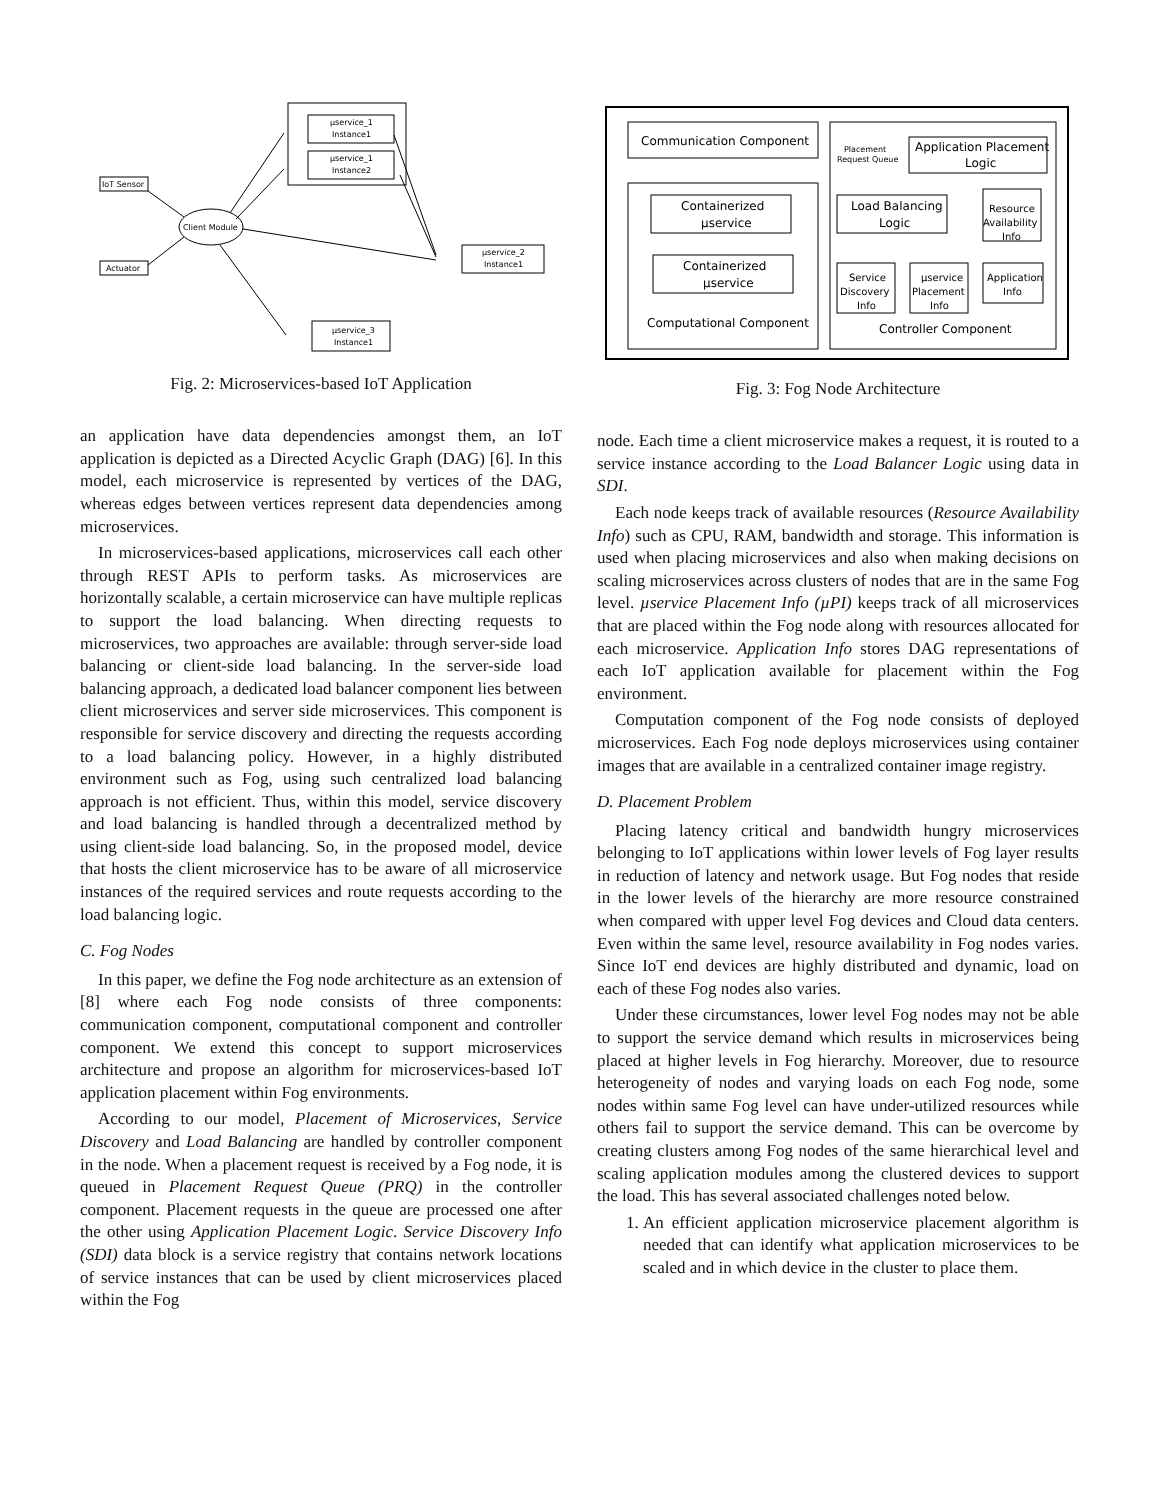µservice_1
Instance1
µservice_1
Instance2
IoT Sensor
Actuator
Client Module
µservice_2
Instance1
µservice_3
Instance1
Fig. 2: Microservices-based IoT Application
an application have data dependencies amongst them, an IoT application is depicted as a Directed Acyclic Graph (DAG) [6]. In this model, each microservice is represented by vertices of the DAG, whereas edges between vertices represent data dependencies among microservices.
In microservices-based applications, microservices call each other through REST APIs to perform tasks. As microservices are horizontally scalable, a certain microservice can have multiple replicas to support the load balancing. When directing requests to microservices, two approaches are available: through server-side load balancing or client-side load balancing. In the server-side load balancing approach, a dedicated load balancer component lies between client microservices and server side microservices. This component is responsible for service discovery and directing the requests according to a load balancing policy. However, in a highly distributed environment such as Fog, using such centralized load balancing approach is not efficient. Thus, within this model, service discovery and load balancing is handled through a decentralized method by using client-side load balancing. So, in the proposed model, device that hosts the client microservice has to be aware of all microservice instances of the required services and route requests according to the load balancing logic.
C. Fog Nodes
In this paper, we define the Fog node architecture as an extension of [8] where each Fog node consists of three components: communication component, computational component and controller component. We extend this concept to support microservices architecture and propose an algorithm for microservices-based IoT application placement within Fog environments.
According to our model, Placement of Microservices, Service Discovery and Load Balancing are handled by controller component in the node. When a placement request is received by a Fog node, it is queued in Placement Request Queue (PRQ) in the controller component. Placement requests in the queue are processed one after the other using Application Placement Logic. Service Discovery Info (SDI) data block is a service registry that contains network locations of service instances that can be used by client microservices placed within the Fog
Communication Component
Containerized
µservice
Containerized
µservice
Computational Component
Placement
Request Queue
Application Placement
Logic
Load Balancing
Logic
Resource
Availability
Info
Service
Discovery
Info
µservice
Placement
Info
Application
Info
Controller Component
Fig. 3: Fog Node Architecture
node. Each time a client microservice makes a request, it is routed to a service instance according to the Load Balancer Logic using data in SDI.
Each node keeps track of available resources (Resource Availability Info) such as CPU, RAM, bandwidth and storage. This information is used when placing microservices and also when making decisions on scaling microservices across clusters of nodes that are in the same Fog level. µservice Placement Info (µPI) keeps track of all microservices that are placed within the Fog node along with resources allocated for each microservice. Application Info stores DAG representations of each IoT application available for placement within the Fog environment.
Computation component of the Fog node consists of deployed microservices. Each Fog node deploys microservices using container images that are available in a centralized container image registry.
D. Placement Problem
Placing latency critical and bandwidth hungry microservices belonging to IoT applications within lower levels of Fog layer results in reduction of latency and network usage. But Fog nodes that reside in the lower levels of the hierarchy are more resource constrained when compared with upper level Fog devices and Cloud data centers. Even within the same level, resource availability in Fog nodes varies. Since IoT end devices are highly distributed and dynamic, load on each of these Fog nodes also varies.
Under these circumstances, lower level Fog nodes may not be able to support the service demand which results in microservices being placed at higher levels in Fog hierarchy. Moreover, due to resource heterogeneity of nodes and varying loads on each Fog node, some nodes within same Fog level can have under-utilized resources while others fail to support the service demand. This can be overcome by creating clusters among Fog nodes of the same hierarchical level and scaling application modules among the clustered devices to support the load. This has several associated challenges noted below.
1. An efficient application microservice placement algorithm is needed that can identify what application microservices to be scaled and in which device in the cluster to place them.